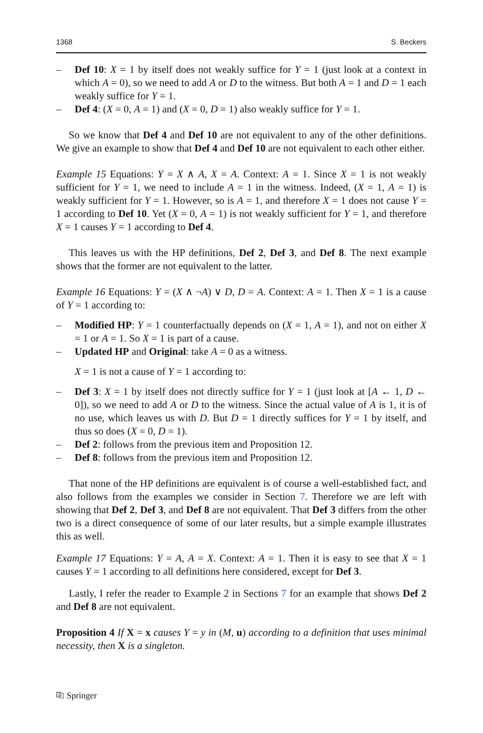1368 S. Beckers
– Def 10: X = 1 by itself does not weakly suffice for Y = 1 (just look at a context in which A = 0), so we need to add A or D to the witness. But both A = 1 and D = 1 each weakly suffice for Y = 1.
– Def 4: (X = 0, A = 1) and (X = 0, D = 1) also weakly suffice for Y = 1.
So we know that Def 4 and Def 10 are not equivalent to any of the other definitions. We give an example to show that Def 4 and Def 10 are not equivalent to each other either.
Example 15 Equations: Y = X ∧ A, X = A. Context: A = 1. Since X = 1 is not weakly sufficient for Y = 1, we need to include A = 1 in the witness. Indeed, (X = 1, A = 1) is weakly sufficient for Y = 1. However, so is A = 1, and therefore X = 1 does not cause Y = 1 according to Def 10. Yet (X = 0, A = 1) is not weakly sufficient for Y = 1, and therefore X = 1 causes Y = 1 according to Def 4.
This leaves us with the HP definitions, Def 2, Def 3, and Def 8. The next example shows that the former are not equivalent to the latter.
Example 16 Equations: Y = (X ∧ ¬A) ∨ D, D = A. Context: A = 1. Then X = 1 is a cause of Y = 1 according to:
– Modified HP: Y = 1 counterfactually depends on (X = 1, A = 1), and not on either X = 1 or A = 1. So X = 1 is part of a cause.
– Updated HP and Original: take A = 0 as a witness.
X = 1 is not a cause of Y = 1 according to:
– Def 3: X = 1 by itself does not directly suffice for Y = 1 (just look at [A ← 1, D ← 0]), so we need to add A or D to the witness. Since the actual value of A is 1, it is of no use, which leaves us with D. But D = 1 directly suffices for Y = 1 by itself, and thus so does (X = 0, D = 1).
– Def 2: follows from the previous item and Proposition 12.
– Def 8: follows from the previous item and Proposition 12.
That none of the HP definitions are equivalent is of course a well-established fact, and also follows from the examples we consider in Section 7. Therefore we are left with showing that Def 2, Def 3, and Def 8 are not equivalent. That Def 3 differs from the other two is a direct consequence of some of our later results, but a simple example illustrates this as well.
Example 17 Equations: Y = A, A = X. Context: A = 1. Then it is easy to see that X = 1 causes Y = 1 according to all definitions here considered, except for Def 3.
Lastly, I refer the reader to Example 2 in Sections 7 for an example that shows Def 2 and Def 8 are not equivalent.
Proposition 4 If X = x causes Y = y in (M, u) according to a definition that uses minimal necessity, then X is a singleton.
⎘ Springer